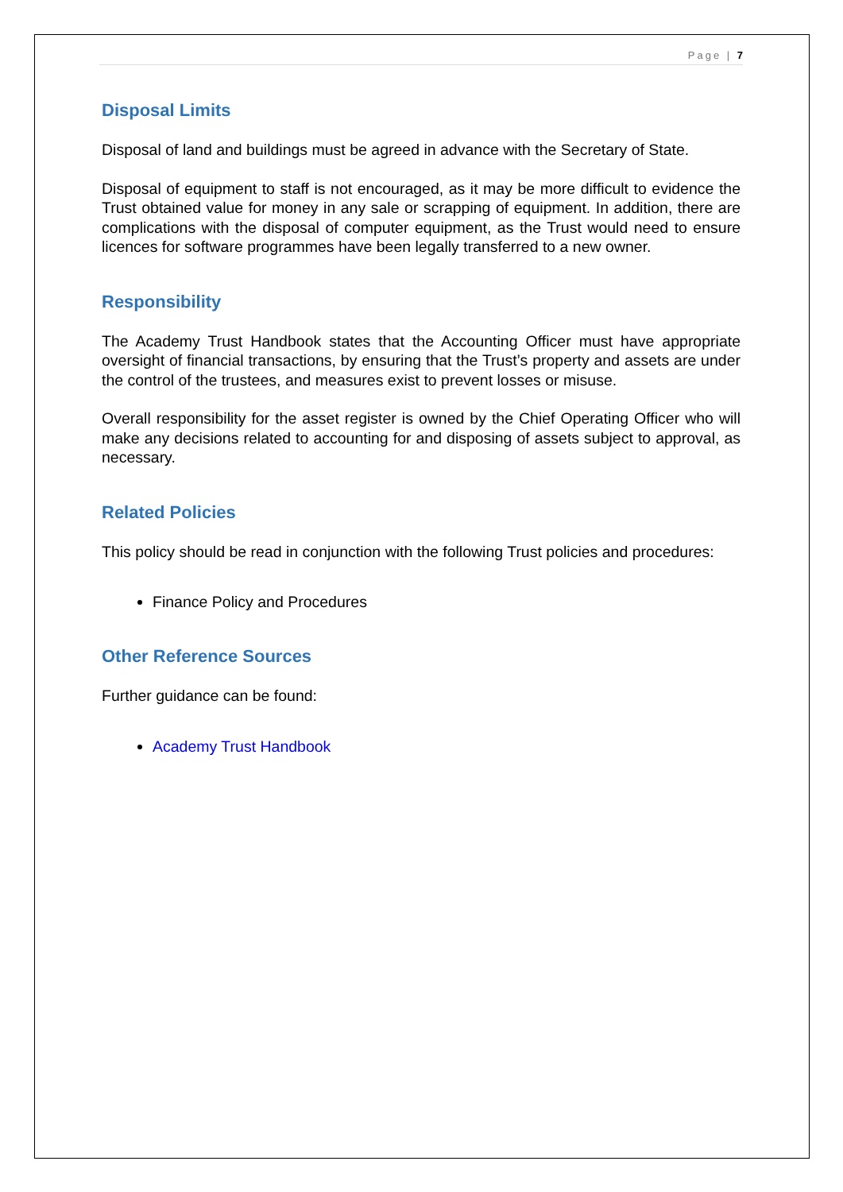Page | 7
Disposal Limits
Disposal of land and buildings must be agreed in advance with the Secretary of State.
Disposal of equipment to staff is not encouraged, as it may be more difficult to evidence the Trust obtained value for money in any sale or scrapping of equipment. In addition, there are complications with the disposal of computer equipment, as the Trust would need to ensure licences for software programmes have been legally transferred to a new owner.
Responsibility
The Academy Trust Handbook states that the Accounting Officer must have appropriate oversight of financial transactions, by ensuring that the Trust’s property and assets are under the control of the trustees, and measures exist to prevent losses or misuse.
Overall responsibility for the asset register is owned by the Chief Operating Officer who will make any decisions related to accounting for and disposing of assets subject to approval, as necessary.
Related Policies
This policy should be read in conjunction with the following Trust policies and procedures:
Finance Policy and Procedures
Other Reference Sources
Further guidance can be found:
Academy Trust Handbook